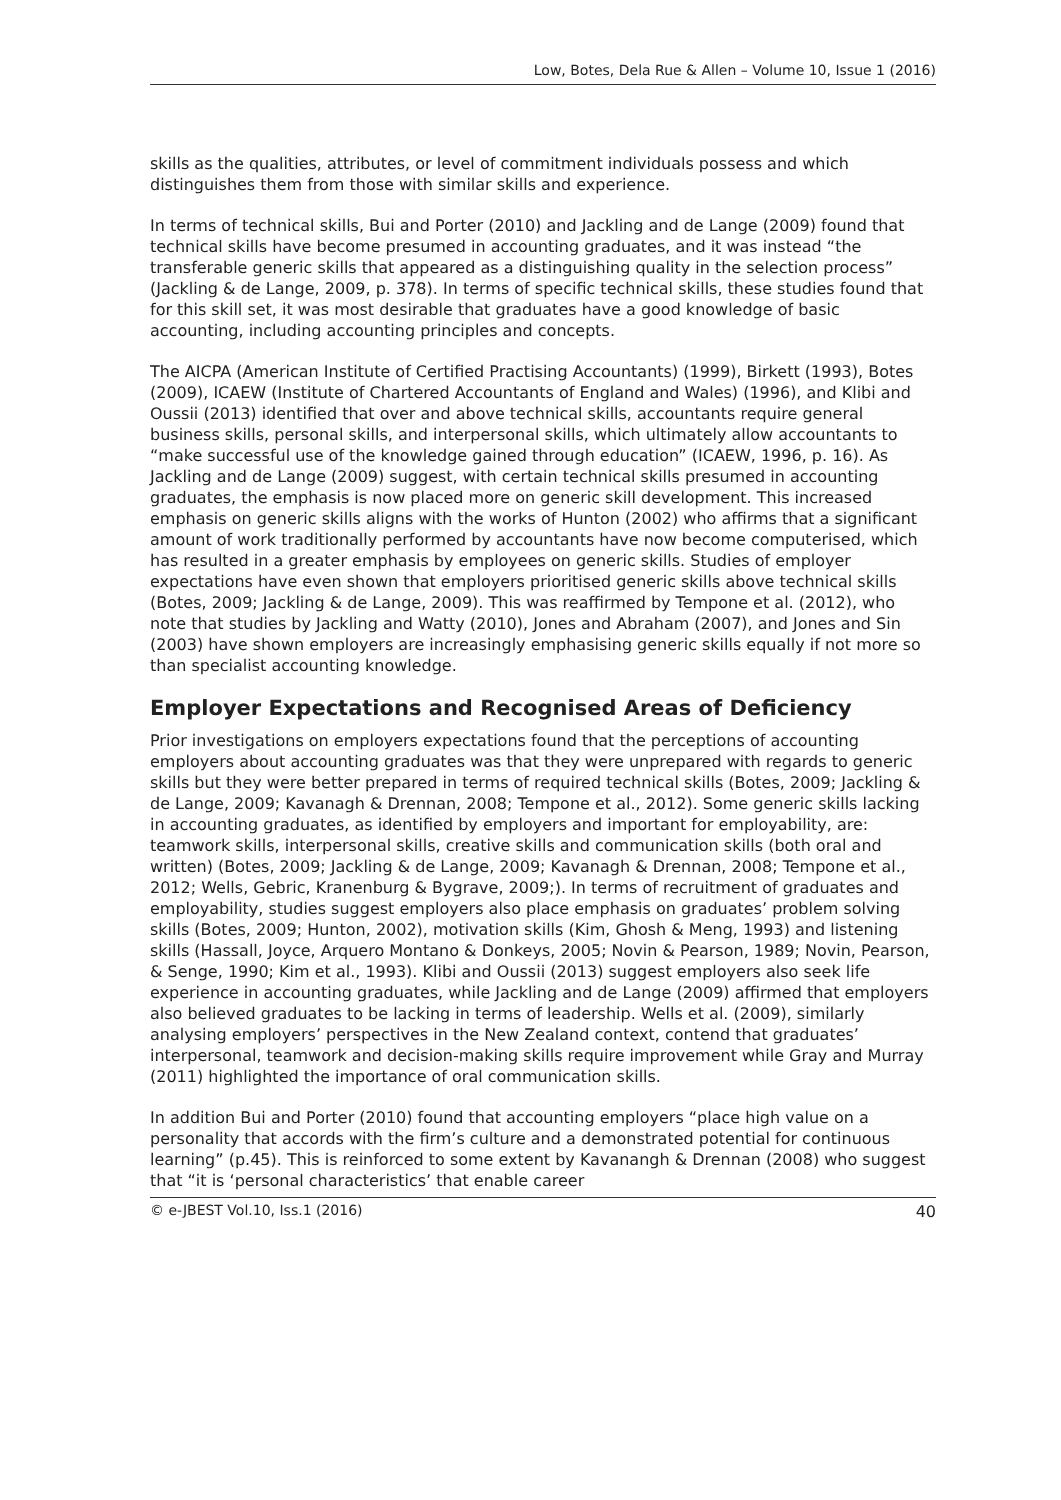Low, Botes, Dela Rue & Allen – Volume 10, Issue 1 (2016)
skills as the qualities, attributes, or level of commitment individuals possess and which distinguishes them from those with similar skills and experience.
In terms of technical skills, Bui and Porter (2010) and Jackling and de Lange (2009) found that technical skills have become presumed in accounting graduates, and it was instead “the transferable generic skills that appeared as a distinguishing quality in the selection process” (Jackling & de Lange, 2009, p. 378). In terms of specific technical skills, these studies found that for this skill set, it was most desirable that graduates have a good knowledge of basic accounting, including accounting principles and concepts.
The AICPA (American Institute of Certified Practising Accountants) (1999), Birkett (1993), Botes (2009), ICAEW (Institute of Chartered Accountants of England and Wales) (1996), and Klibi and Oussii (2013) identified that over and above technical skills, accountants require general business skills, personal skills, and interpersonal skills, which ultimately allow accountants to “make successful use of the knowledge gained through education” (ICAEW, 1996, p. 16). As Jackling and de Lange (2009) suggest, with certain technical skills presumed in accounting graduates, the emphasis is now placed more on generic skill development. This increased emphasis on generic skills aligns with the works of Hunton (2002) who affirms that a significant amount of work traditionally performed by accountants have now become computerised, which has resulted in a greater emphasis by employees on generic skills. Studies of employer expectations have even shown that employers prioritised generic skills above technical skills (Botes, 2009; Jackling & de Lange, 2009). This was reaffirmed by Tempone et al. (2012), who note that studies by Jackling and Watty (2010), Jones and Abraham (2007), and Jones and Sin (2003) have shown employers are increasingly emphasising generic skills equally if not more so than specialist accounting knowledge.
Employer Expectations and Recognised Areas of Deficiency
Prior investigations on employers expectations found that the perceptions of accounting employers about accounting graduates was that they were unprepared with regards to generic skills but they were better prepared in terms of required technical skills (Botes, 2009; Jackling & de Lange, 2009; Kavanagh & Drennan, 2008; Tempone et al., 2012). Some generic skills lacking in accounting graduates, as identified by employers and important for employability, are: teamwork skills, interpersonal skills, creative skills and communication skills (both oral and written) (Botes, 2009; Jackling & de Lange, 2009; Kavanagh & Drennan, 2008; Tempone et al., 2012; Wells, Gebric, Kranenburg & Bygrave, 2009;). In terms of recruitment of graduates and employability, studies suggest employers also place emphasis on graduates’ problem solving skills (Botes, 2009; Hunton, 2002), motivation skills (Kim, Ghosh & Meng, 1993) and listening skills (Hassall, Joyce, Arquero Montano & Donkeys, 2005; Novin & Pearson, 1989; Novin, Pearson, & Senge, 1990; Kim et al., 1993). Klibi and Oussii (2013) suggest employers also seek life experience in accounting graduates, while Jackling and de Lange (2009) affirmed that employers also believed graduates to be lacking in terms of leadership. Wells et al. (2009), similarly analysing employers’ perspectives in the New Zealand context, contend that graduates’ interpersonal, teamwork and decision-making skills require improvement while Gray and Murray (2011) highlighted the importance of oral communication skills.
In addition Bui and Porter (2010) found that accounting employers “place high value on a personality that accords with the firm’s culture and a demonstrated potential for continuous learning” (p.45). This is reinforced to some extent by Kavanangh & Drennan (2008) who suggest that “it is ‘personal characteristics’ that enable career
© e-JBEST Vol.10, Iss.1 (2016) 40